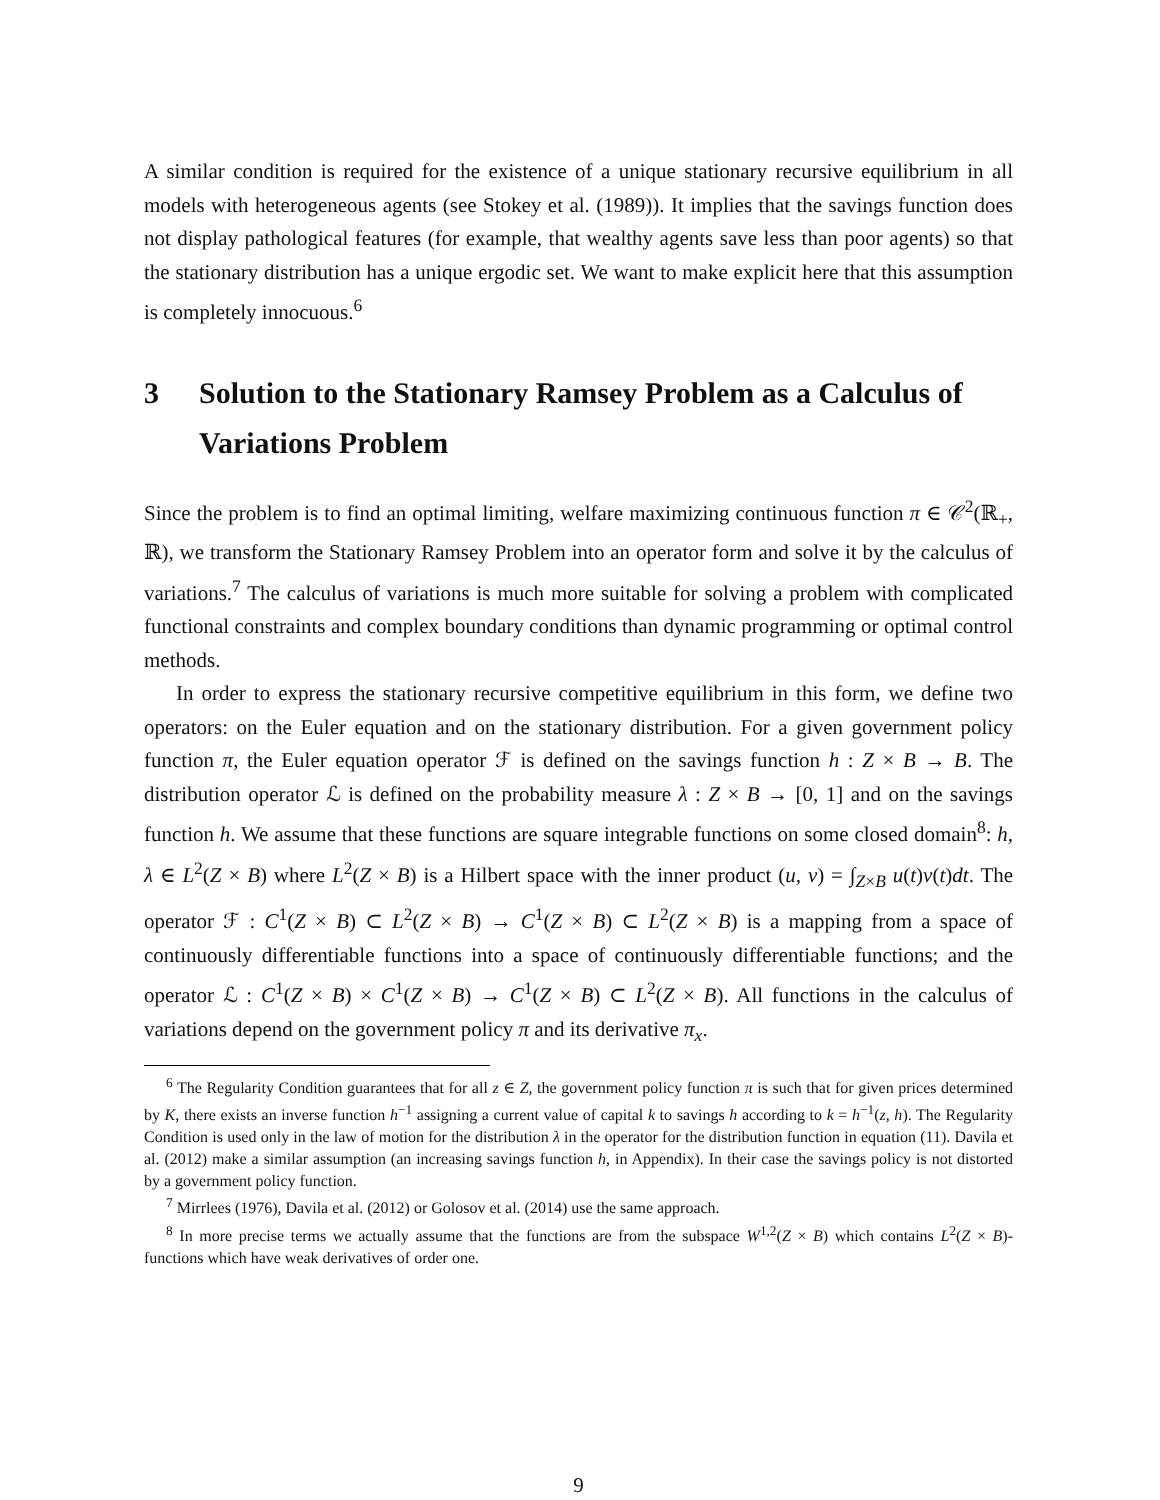A similar condition is required for the existence of a unique stationary recursive equilibrium in all models with heterogeneous agents (see Stokey et al. (1989)). It implies that the savings function does not display pathological features (for example, that wealthy agents save less than poor agents) so that the stationary distribution has a unique ergodic set. We want to make explicit here that this assumption is completely innocuous.<sup>6</sup>
3 Solution to the Stationary Ramsey Problem as a Calculus of Variations Problem
Since the problem is to find an optimal limiting, welfare maximizing continuous function π ∈ 𝒞<sup>2</sup>(ℝ<sub>+</sub>, ℝ), we transform the Stationary Ramsey Problem into an operator form and solve it by the calculus of variations.<sup>7</sup> The calculus of variations is much more suitable for solving a problem with complicated functional constraints and complex boundary conditions than dynamic programming or optimal control methods.
In order to express the stationary recursive competitive equilibrium in this form, we define two operators: on the Euler equation and on the stationary distribution. For a given government policy function π, the Euler equation operator ℱ is defined on the savings function h : Z × B → B. The distribution operator ℒ is defined on the probability measure λ : Z × B → [0, 1] and on the savings function h. We assume that these functions are square integrable functions on some closed domain<sup>8</sup>: h, λ ∈ L<sup>2</sup>(Z × B) where L<sup>2</sup>(Z × B) is a Hilbert space with the inner product (u, v) = ∫<sub>Z×B</sub> u(t)v(t)dt. The operator ℱ : C<sup>1</sup>(Z × B) ⊂ L<sup>2</sup>(Z × B) → C<sup>1</sup>(Z × B) ⊂ L<sup>2</sup>(Z × B) is a mapping from a space of continuously differentiable functions into a space of continuously differentiable functions; and the operator ℒ : C<sup>1</sup>(Z × B) × C<sup>1</sup>(Z × B) → C<sup>1</sup>(Z × B) ⊂ L<sup>2</sup>(Z × B). All functions in the calculus of variations depend on the government policy π and its derivative π<sub>x</sub>.
<sup>6</sup> The Regularity Condition guarantees that for all z ∈ Z, the government policy function π is such that for given prices determined by K, there exists an inverse function h<sup>−1</sup> assigning a current value of capital k to savings h according to k = h<sup>−1</sup>(z, h). The Regularity Condition is used only in the law of motion for the distribution λ in the operator for the distribution function in equation (11). Davila et al. (2012) make a similar assumption (an increasing savings function h, in Appendix). In their case the savings policy is not distorted by a government policy function.
<sup>7</sup> Mirrlees (1976), Davila et al. (2012) or Golosov et al. (2014) use the same approach.
<sup>8</sup> In more precise terms we actually assume that the functions are from the subspace W<sup>1,2</sup>(Z × B) which contains L<sup>2</sup>(Z × B)-functions which have weak derivatives of order one.
9